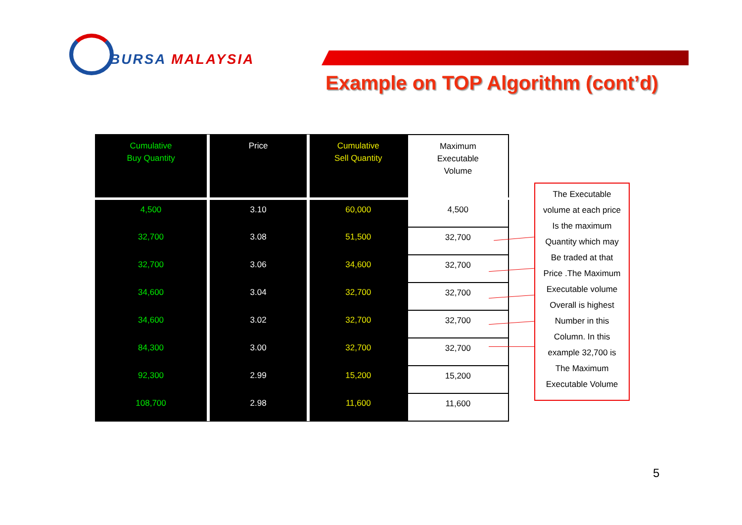BURSA MALAYSIA
Example on TOP Algorithm (cont’d)
| Cumulative Buy Quantity | Price | Cumulative Sell Quantity | Maximum Executable Volume |
| --- | --- | --- | --- |
| 4,500 | 3.10 | 60,000 | 4,500 |
| 32,700 | 3.08 | 51,500 | 32,700 |
| 32,700 | 3.06 | 34,600 | 32,700 |
| 34,600 | 3.04 | 32,700 | 32,700 |
| 34,600 | 3.02 | 32,700 | 32,700 |
| 84,300 | 3.00 | 32,700 | 32,700 |
| 92,300 | 2.99 | 15,200 | 15,200 |
| 108,700 | 2.98 | 11,600 | 11,600 |
The Executable
volume at each price
Is the maximum
Quantity which may
Be traded at that
Price .The Maximum
Executable volume
Overall is highest
Number in this
Column. In this
example 32,700 is
The Maximum
Executable Volume
5